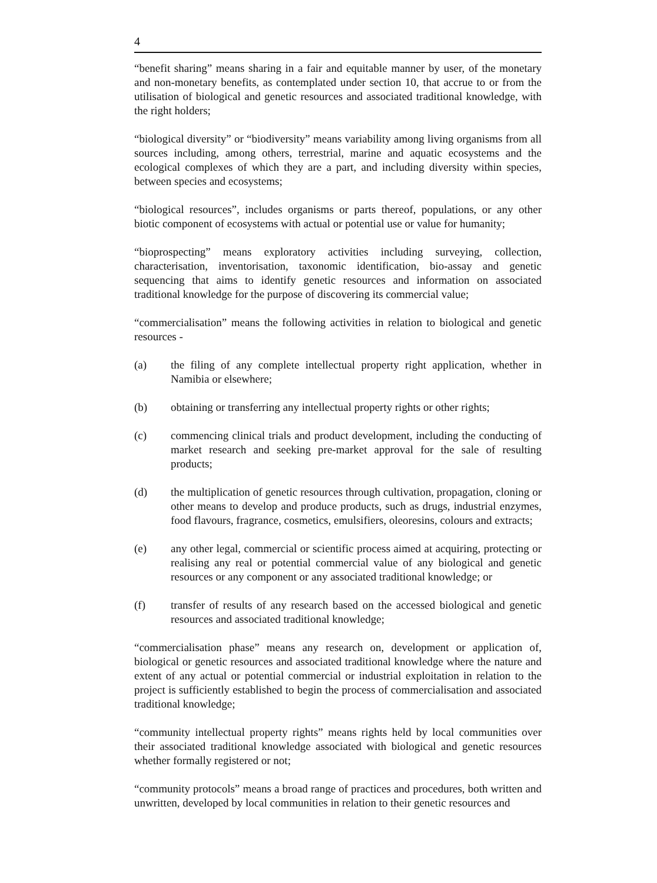4
“benefit sharing” means sharing in a fair and equitable manner by user, of the monetary and non-monetary benefits, as contemplated under section 10, that accrue to or from the utilisation of biological and genetic resources and associated traditional knowledge, with the right holders;
“biological diversity” or “biodiversity” means variability among living organisms from all sources including, among others, terrestrial, marine and aquatic ecosystems and the ecological complexes of which they are a part, and including diversity within species, between species and ecosystems;
“biological resources”, includes organisms or parts thereof, populations, or any other biotic component of ecosystems with actual or potential use or value for humanity;
“bioprospecting” means exploratory activities including surveying, collection, characterisation, inventorisation, taxonomic identification, bio-assay and genetic sequencing that aims to identify genetic resources and information on associated traditional knowledge for the purpose of discovering its commercial value;
“commercialisation” means the following activities in relation to biological and genetic resources -
(a) the filing of any complete intellectual property right application, whether in Namibia or elsewhere;
(b) obtaining or transferring any intellectual property rights or other rights;
(c) commencing clinical trials and product development, including the conducting of market research and seeking pre-market approval for the sale of resulting products;
(d) the multiplication of genetic resources through cultivation, propagation, cloning or other means to develop and produce products, such as drugs, industrial enzymes, food flavours, fragrance, cosmetics, emulsifiers, oleoresins, colours and extracts;
(e) any other legal, commercial or scientific process aimed at acquiring, protecting or realising any real or potential commercial value of any biological and genetic resources or any component or any associated traditional knowledge; or
(f) transfer of results of any research based on the accessed biological and genetic resources and associated traditional knowledge;
“commercialisation phase” means any research on, development or application of, biological or genetic resources and associated traditional knowledge where the nature and extent of any actual or potential commercial or industrial exploitation in relation to the project is sufficiently established to begin the process of commercialisation and associated traditional knowledge;
“community intellectual property rights” means rights held by local communities over their associated traditional knowledge associated with biological and genetic resources whether formally registered or not;
“community protocols” means a broad range of practices and procedures, both written and unwritten, developed by local communities in relation to their genetic resources and